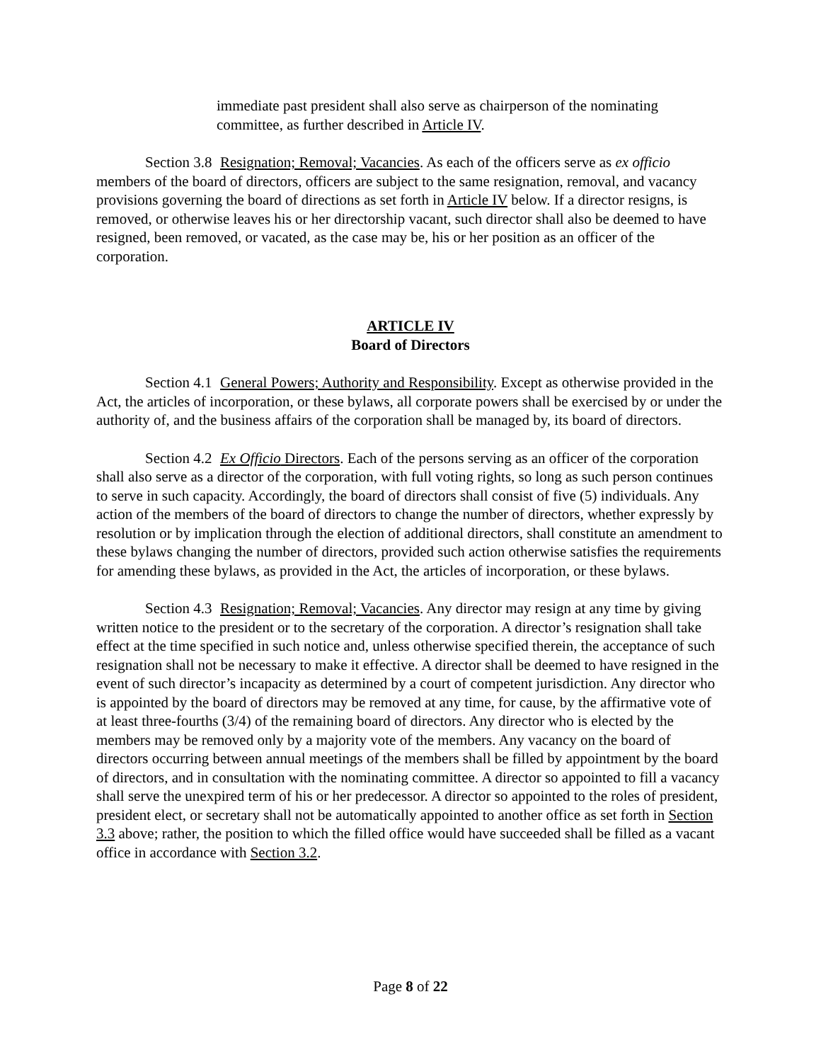immediate past president shall also serve as chairperson of the nominating committee, as further described in Article IV.
Section 3.8 Resignation; Removal; Vacancies. As each of the officers serve as ex officio members of the board of directors, officers are subject to the same resignation, removal, and vacancy provisions governing the board of directions as set forth in Article IV below. If a director resigns, is removed, or otherwise leaves his or her directorship vacant, such director shall also be deemed to have resigned, been removed, or vacated, as the case may be, his or her position as an officer of the corporation.
ARTICLE IV
Board of Directors
Section 4.1 General Powers; Authority and Responsibility. Except as otherwise provided in the Act, the articles of incorporation, or these bylaws, all corporate powers shall be exercised by or under the authority of, and the business affairs of the corporation shall be managed by, its board of directors.
Section 4.2 Ex Officio Directors. Each of the persons serving as an officer of the corporation shall also serve as a director of the corporation, with full voting rights, so long as such person continues to serve in such capacity. Accordingly, the board of directors shall consist of five (5) individuals. Any action of the members of the board of directors to change the number of directors, whether expressly by resolution or by implication through the election of additional directors, shall constitute an amendment to these bylaws changing the number of directors, provided such action otherwise satisfies the requirements for amending these bylaws, as provided in the Act, the articles of incorporation, or these bylaws.
Section 4.3 Resignation; Removal; Vacancies. Any director may resign at any time by giving written notice to the president or to the secretary of the corporation. A director’s resignation shall take effect at the time specified in such notice and, unless otherwise specified therein, the acceptance of such resignation shall not be necessary to make it effective. A director shall be deemed to have resigned in the event of such director’s incapacity as determined by a court of competent jurisdiction. Any director who is appointed by the board of directors may be removed at any time, for cause, by the affirmative vote of at least three-fourths (3/4) of the remaining board of directors. Any director who is elected by the members may be removed only by a majority vote of the members. Any vacancy on the board of directors occurring between annual meetings of the members shall be filled by appointment by the board of directors, and in consultation with the nominating committee. A director so appointed to fill a vacancy shall serve the unexpired term of his or her predecessor. A director so appointed to the roles of president, president elect, or secretary shall not be automatically appointed to another office as set forth in Section 3.3 above; rather, the position to which the filled office would have succeeded shall be filled as a vacant office in accordance with Section 3.2.
Page 8 of 22